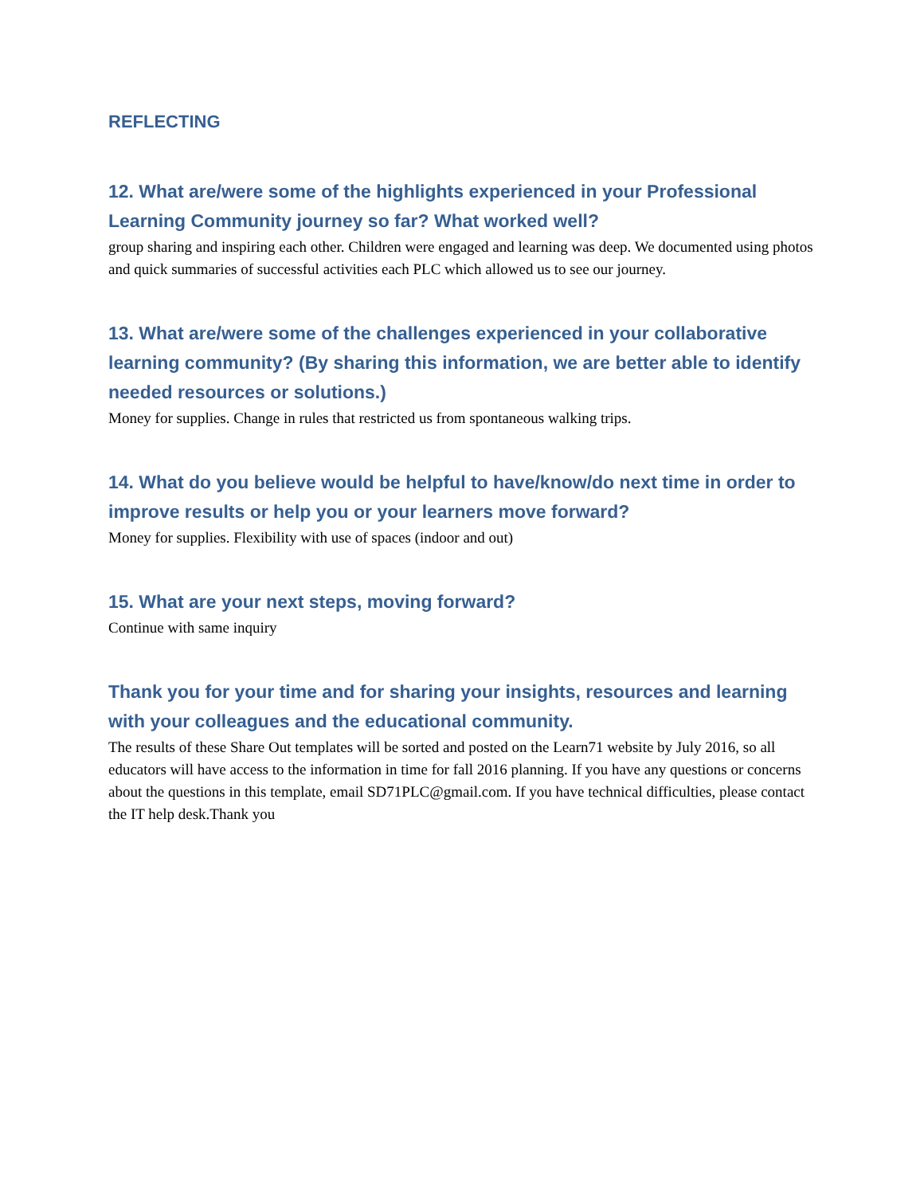REFLECTING
12. What are/were some of the highlights experienced in your Professional Learning Community journey so far? What worked well?
group sharing and inspiring each other. Children were engaged and learning was deep. We documented using photos and quick summaries of successful activities each PLC which allowed us to see our journey.
13. What are/were some of the challenges experienced in your collaborative learning community? (By sharing this information, we are better able to identify needed resources or solutions.)
Money for supplies. Change in rules that restricted us from spontaneous walking trips.
14. What do you believe would be helpful to have/know/do next time in order to improve results or help you or your learners move forward?
Money for supplies. Flexibility with use of spaces (indoor and out)
15. What are your next steps, moving forward?
Continue with same inquiry
Thank you for your time and for sharing your insights, resources and learning with your colleagues and the educational community.
The results of these Share Out templates will be sorted and posted on the Learn71 website by July 2016, so all educators will have access to the information in time for fall 2016 planning. If you have any questions or concerns about the questions in this template, email SD71PLC@gmail.com. If you have technical difficulties, please contact the IT help desk.Thank you